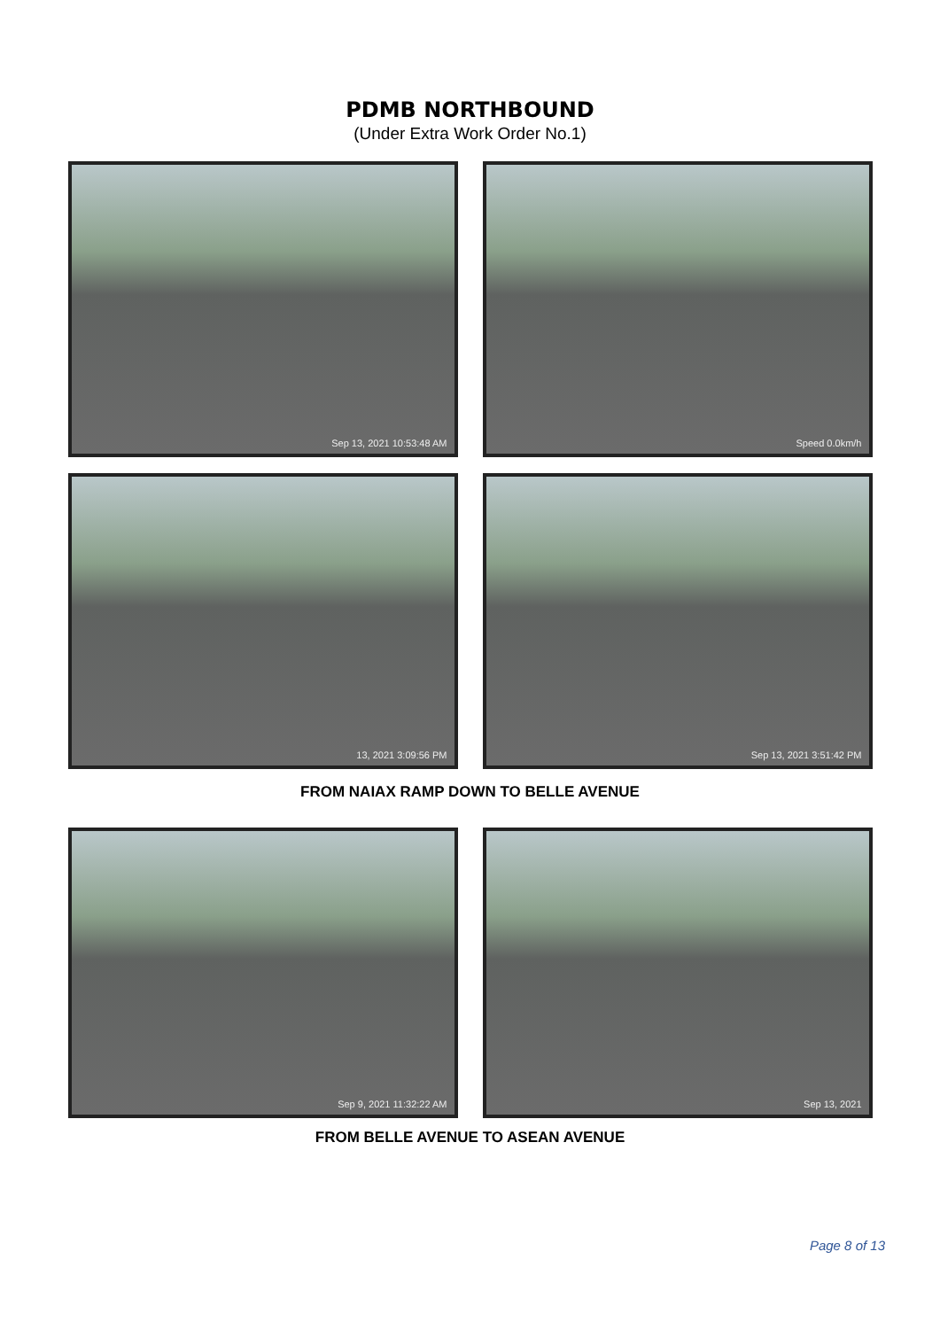PDMB NORTHBOUND
(Under Extra Work Order No.1)
Sep 13, 2021 10:53:48 AM
Speed 0.0km/h
13, 2021 3:09:56 PM
Sep 13, 2021 3:51:42 PM
FROM NAIAX RAMP DOWN TO BELLE AVENUE
Sep 9, 2021 11:32:22 AM
Sep 13, 2021
FROM BELLE AVENUE TO ASEAN AVENUE
Page 8 of 13